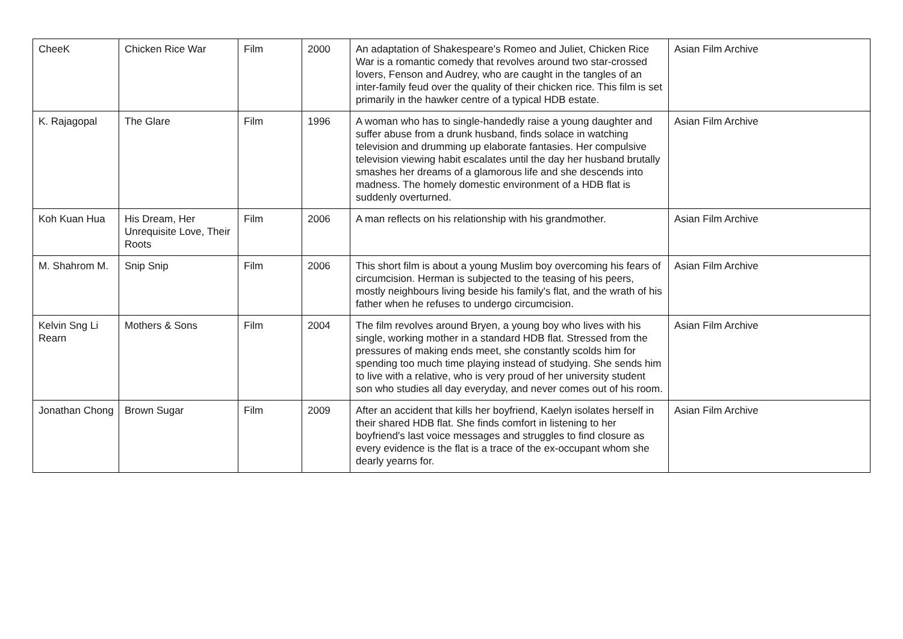| CheeK | Chicken Rice War | Film | 2000 | An adaptation of Shakespeare's Romeo and Juliet, Chicken Rice War is a romantic comedy that revolves around two star-crossed lovers, Fenson and Audrey, who are caught in the tangles of an inter-family feud over the quality of their chicken rice. This film is set primarily in the hawker centre of a typical HDB estate. | Asian Film Archive |
| K. Rajagopal | The Glare | Film | 1996 | A woman who has to single-handedly raise a young daughter and suffer abuse from a drunk husband, finds solace in watching television and drumming up elaborate fantasies. Her compulsive television viewing habit escalates until the day her husband brutally smashes her dreams of a glamorous life and she descends into madness. The homely domestic environment of a HDB flat is suddenly overturned. | Asian Film Archive |
| Koh Kuan Hua | His Dream, Her Unrequisite Love, Their Roots | Film | 2006 | A man reflects on his relationship with his grandmother. | Asian Film Archive |
| M. Shahrom M. | Snip Snip | Film | 2006 | This short film is about a young Muslim boy overcoming his fears of circumcision. Herman is subjected to the teasing of his peers, mostly neighbours living beside his family's flat, and the wrath of his father when he refuses to undergo circumcision. | Asian Film Archive |
| Kelvin Sng Li Rearn | Mothers & Sons | Film | 2004 | The film revolves around Bryen, a young boy who lives with his single, working mother in a standard HDB flat. Stressed from the pressures of making ends meet, she constantly scolds him for spending too much time playing instead of studying. She sends him to live with a relative, who is very proud of her university student son who studies all day everyday, and never comes out of his room. | Asian Film Archive |
| Jonathan Chong | Brown Sugar | Film | 2009 | After an accident that kills her boyfriend, Kaelyn isolates herself in their shared HDB flat. She finds comfort in listening to her boyfriend's last voice messages and struggles to find closure as every evidence is the flat is a trace of the ex-occupant whom she dearly yearns for. | Asian Film Archive |